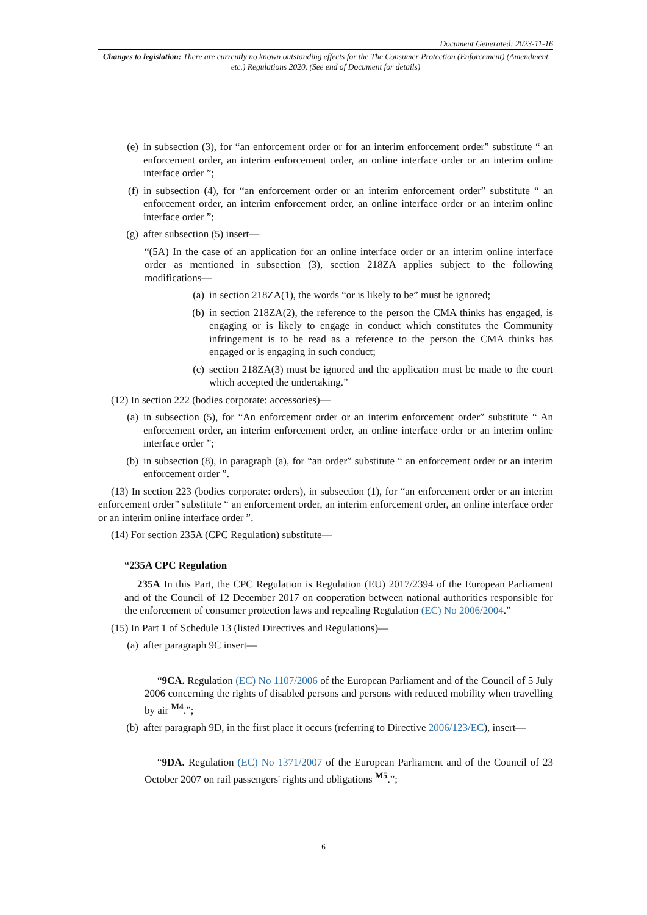Document Generated: 2023-11-16
Changes to legislation: There are currently no known outstanding effects for the The Consumer Protection (Enforcement) (Amendment etc.) Regulations 2020. (See end of Document for details)
(e) in subsection (3), for “an enforcement order or for an interim enforcement order” substitute “ an enforcement order, an interim enforcement order, an online interface order or an interim online interface order ”;
(f) in subsection (4), for “an enforcement order or an interim enforcement order” substitute “ an enforcement order, an interim enforcement order, an online interface order or an interim online interface order ”;
(g) after subsection (5) insert—
“(5A) In the case of an application for an online interface order or an interim online interface order as mentioned in subsection (3), section 218ZA applies subject to the following modifications—
(a) in section 218ZA(1), the words “or is likely to be” must be ignored;
(b) in section 218ZA(2), the reference to the person the CMA thinks has engaged, is engaging or is likely to engage in conduct which constitutes the Community infringement is to be read as a reference to the person the CMA thinks has engaged or is engaging in such conduct;
(c) section 218ZA(3) must be ignored and the application must be made to the court which accepted the undertaking.”
(12) In section 222 (bodies corporate: accessories)—
(a) in subsection (5), for “An enforcement order or an interim enforcement order” substitute “ An enforcement order, an interim enforcement order, an online interface order or an interim online interface order ”;
(b) in subsection (8), in paragraph (a), for “an order” substitute “ an enforcement order or an interim enforcement order ”.
(13) In section 223 (bodies corporate: orders), in subsection (1), for “an enforcement order or an interim enforcement order” substitute “ an enforcement order, an interim enforcement order, an online interface order or an interim online interface order ”.
(14) For section 235A (CPC Regulation) substitute—
“235A CPC Regulation
235A In this Part, the CPC Regulation is Regulation (EU) 2017/2394 of the European Parliament and of the Council of 12 December 2017 on cooperation between national authorities responsible for the enforcement of consumer protection laws and repealing Regulation (EC) No 2006/2004.”
(15) In Part 1 of Schedule 13 (listed Directives and Regulations)—
(a) after paragraph 9C insert—
“9CA. Regulation (EC) No 1107/2006 of the European Parliament and of the Council of 5 July 2006 concerning the rights of disabled persons and persons with reduced mobility when travelling by air <sup>M4</sup>.”;
(b) after paragraph 9D, in the first place it occurs (referring to Directive 2006/123/EC), insert—
“9DA. Regulation (EC) No 1371/2007 of the European Parliament and of the Council of 23 October 2007 on rail passengers' rights and obligations <sup>M5</sup>.”;
6